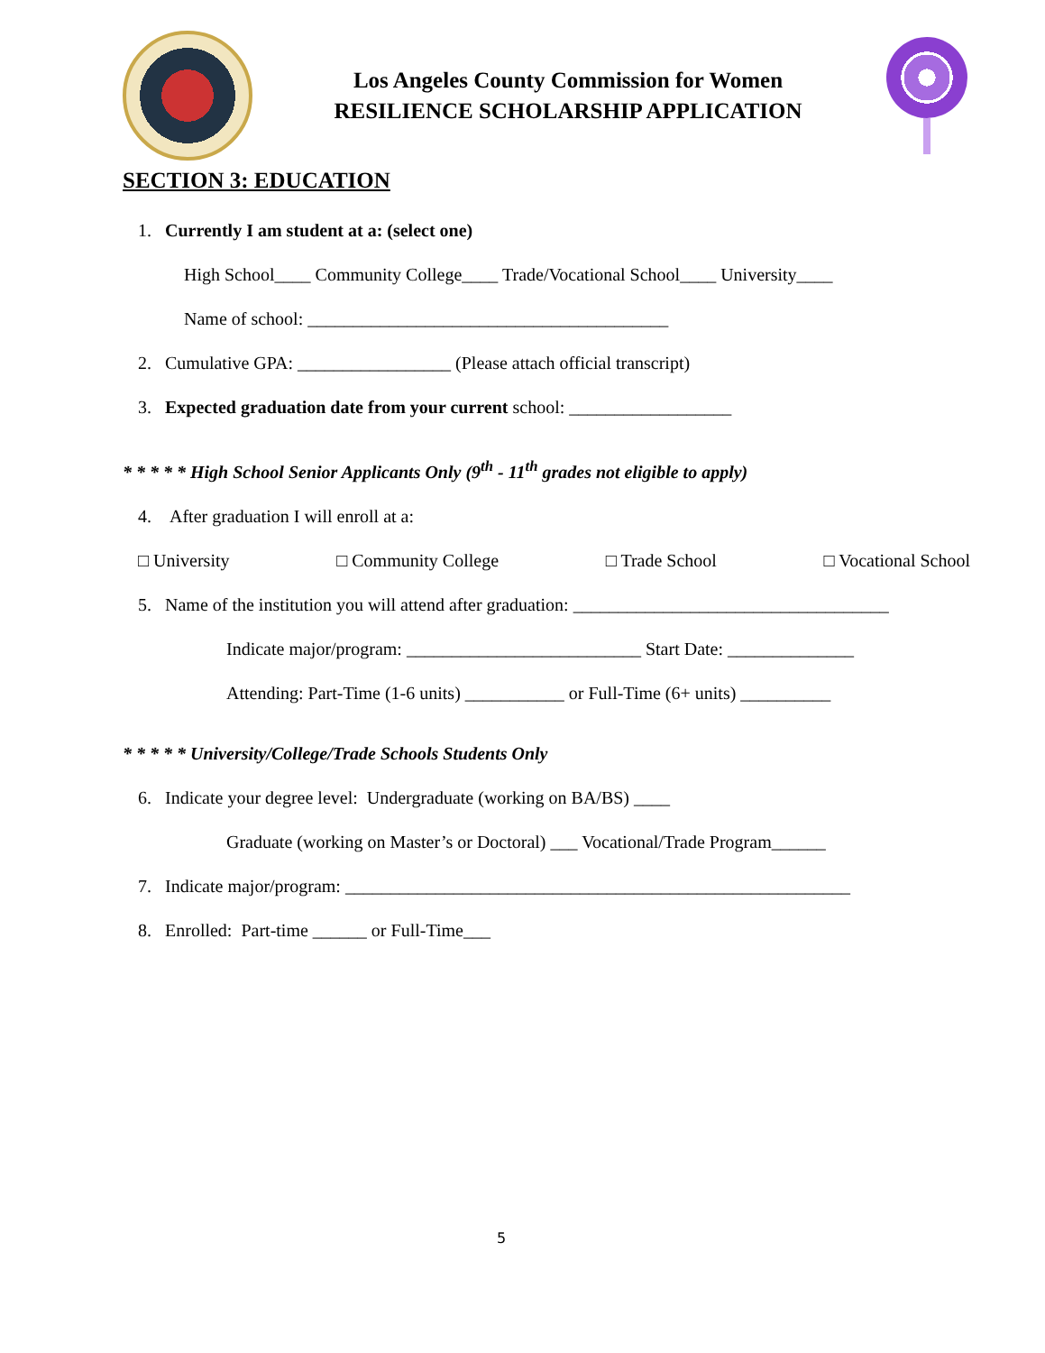Los Angeles County Commission for Women
RESILIENCE SCHOLARSHIP APPLICATION
SECTION 3: EDUCATION
1. Currently I am student at a: (select one)
High School____ Community College____ Trade/Vocational School____ University____
Name of school: ________________________________________
2. Cumulative GPA: _________________ (Please attach official transcript)
3. Expected graduation date from your current school: __________________
* * * * * High School Senior Applicants Only (9<sup>th</sup> - 11<sup>th</sup> grades not eligible to apply)
4. After graduation I will enroll at a:
□ University □ Community College □ Trade School □ Vocational School
5. Name of the institution you will attend after graduation: ___________________________________
Indicate major/program: __________________________ Start Date: ______________
Attending: Part-Time (1-6 units) ___________ or Full-Time (6+ units) __________
* * * * * University/College/Trade Schools Students Only
6. Indicate your degree level: Undergraduate (working on BA/BS) ____
Graduate (working on Master’s or Doctoral) ___ Vocational/Trade Program______
7. Indicate major/program: ________________________________________________________
8. Enrolled: Part-time ______ or Full-Time___
5